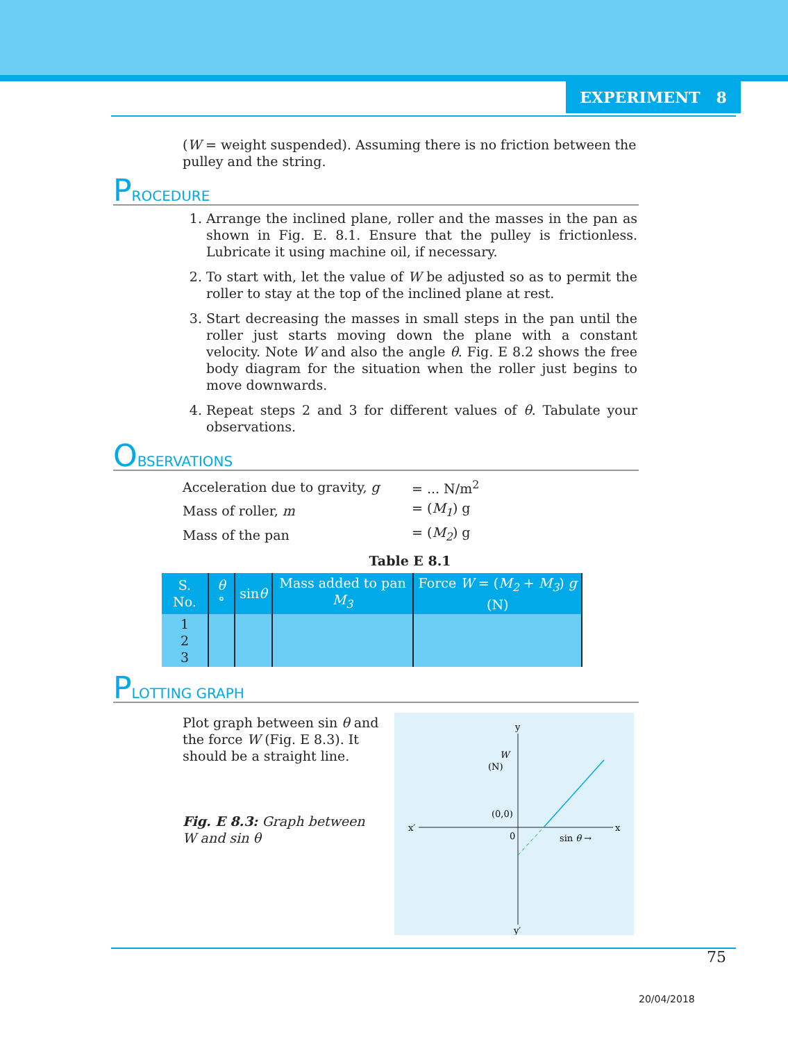EXPERIMENT 8
(W = weight suspended). Assuming there is no friction between the pulley and the string.
PROCEDURE
1. Arrange the inclined plane, roller and the masses in the pan as shown in Fig. E. 8.1. Ensure that the pulley is frictionless. Lubricate it using machine oil, if necessary.
2. To start with, let the value of W be adjusted so as to permit the roller to stay at the top of the inclined plane at rest.
3. Start decreasing the masses in small steps in the pan until the roller just starts moving down the plane with a constant velocity. Note W and also the angle θ. Fig. E 8.2 shows the free body diagram for the situation when the roller just begins to move downwards.
4. Repeat steps 2 and 3 for different values of θ. Tabulate your observations.
OBSERVATIONS
| Acceleration due to gravity, g | = ... N/m<sup>2</sup> |
| Mass of roller, m | = ( M<sub>1</sub> ) g |
| Mass of the pan | = ( M<sub>2</sub> ) g |
Table E 8.1
| S. No. | θ ° | sin θ | Mass added to pan M<sub>3</sub> | Force W = ( M<sub>2</sub> + M<sub>3</sub> ) g (N) |
| --- | --- | --- | --- | --- |
| 1 2 3 | | | | |
PLOTTING GRAPH
Plot graph between sin θ and the force W (Fig. E 8.3). It should be a straight line.
Fig. E 8.3: Graph between W and sin θ
y
y′
x′
x
W
(N)
(0,0)
0
sin θ →
75
20/04/2018